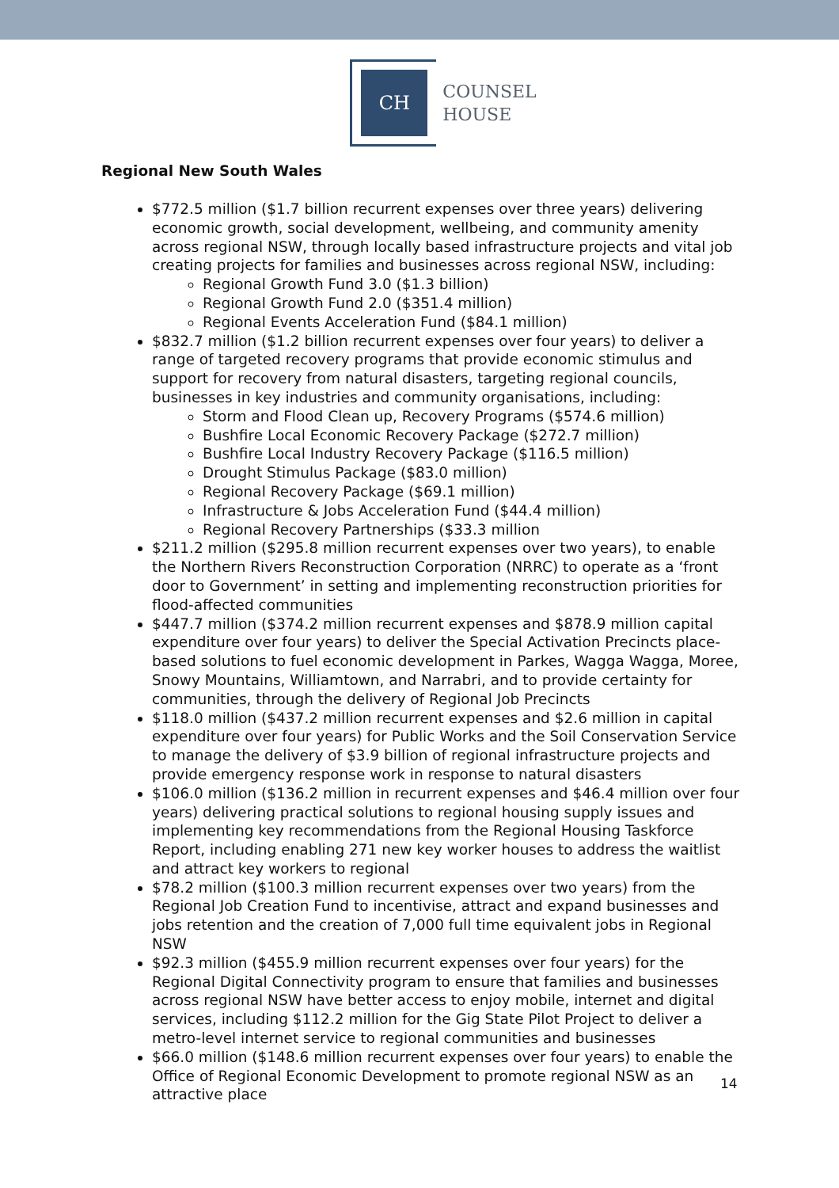CH
COUNSEL
HOUSE
Regional New South Wales
$772.5 million ($1.7 billion recurrent expenses over three years) delivering economic growth, social development, wellbeing, and community amenity across regional NSW, through locally based infrastructure projects and vital job creating projects for families and businesses across regional NSW, including:
Regional Growth Fund 3.0 ($1.3 billion)
Regional Growth Fund 2.0 ($351.4 million)
Regional Events Acceleration Fund ($84.1 million)
$832.7 million ($1.2 billion recurrent expenses over four years) to deliver a range of targeted recovery programs that provide economic stimulus and support for recovery from natural disasters, targeting regional councils, businesses in key industries and community organisations, including:
Storm and Flood Clean up, Recovery Programs ($574.6 million)
Bushfire Local Economic Recovery Package ($272.7 million)
Bushfire Local Industry Recovery Package ($116.5 million)
Drought Stimulus Package ($83.0 million)
Regional Recovery Package ($69.1 million)
Infrastructure & Jobs Acceleration Fund ($44.4 million)
Regional Recovery Partnerships ($33.3 million
$211.2 million ($295.8 million recurrent expenses over two years), to enable the Northern Rivers Reconstruction Corporation (NRRC) to operate as a ‘front door to Government’ in setting and implementing reconstruction priorities for flood-affected communities
$447.7 million ($374.2 million recurrent expenses and $878.9 million capital expenditure over four years) to deliver the Special Activation Precincts place-based solutions to fuel economic development in Parkes, Wagga Wagga, Moree, Snowy Mountains, Williamtown, and Narrabri, and to provide certainty for communities, through the delivery of Regional Job Precincts
$118.0 million ($437.2 million recurrent expenses and $2.6 million in capital expenditure over four years) for Public Works and the Soil Conservation Service to manage the delivery of $3.9 billion of regional infrastructure projects and provide emergency response work in response to natural disasters
$106.0 million ($136.2 million in recurrent expenses and $46.4 million over four years) delivering practical solutions to regional housing supply issues and implementing key recommendations from the Regional Housing Taskforce Report, including enabling 271 new key worker houses to address the waitlist and attract key workers to regional
$78.2 million ($100.3 million recurrent expenses over two years) from the Regional Job Creation Fund to incentivise, attract and expand businesses and jobs retention and the creation of 7,000 full time equivalent jobs in Regional NSW
$92.3 million ($455.9 million recurrent expenses over four years) for the Regional Digital Connectivity program to ensure that families and businesses across regional NSW have better access to enjoy mobile, internet and digital services, including $112.2 million for the Gig State Pilot Project to deliver a metro-level internet service to regional communities and businesses
$66.0 million ($148.6 million recurrent expenses over four years) to enable the Office of Regional Economic Development to promote regional NSW as an attractive place
14